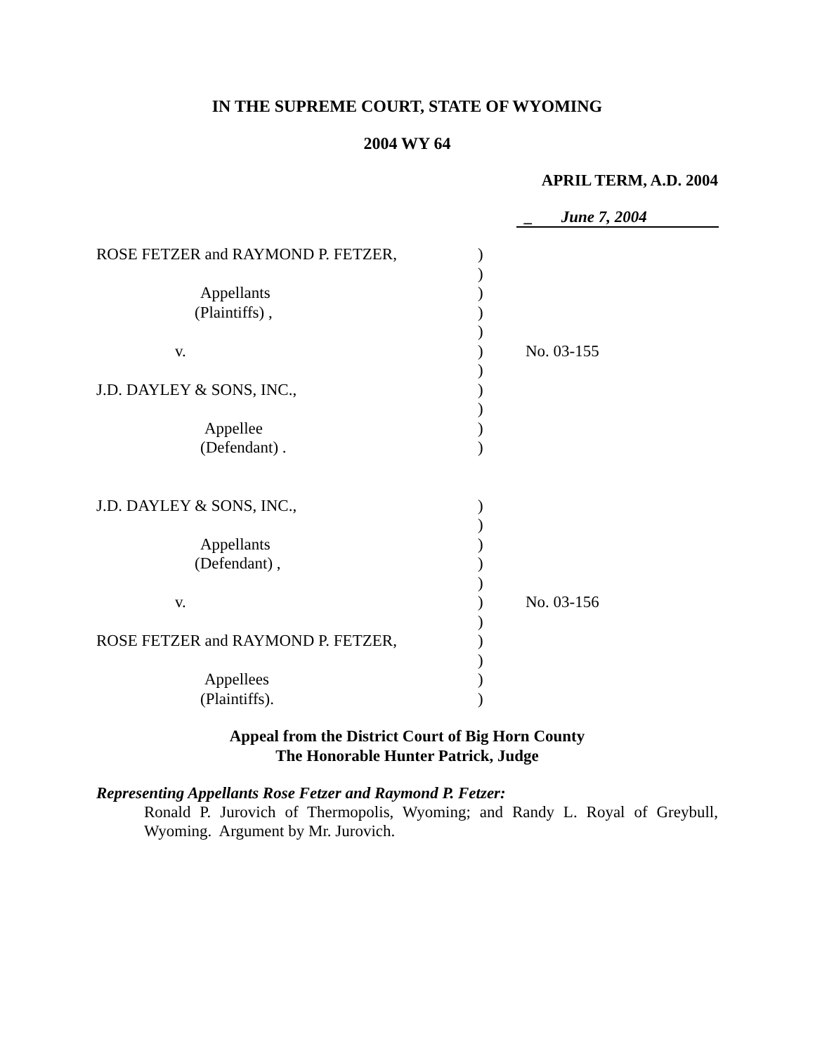IN THE SUPREME COURT, STATE OF WYOMING
2004 WY 64
APRIL TERM, A.D. 2004
_ June 7, 2004
| ROSE FETZER and RAYMOND P. FETZER, | ) | |
| | ) | |
| Appellants | ) | |
| (Plaintiffs) , | ) | |
| | ) | |
| v. | ) | No. 03-155 |
| | ) | |
| J.D. DAYLEY & SONS, INC., | ) | |
| | ) | |
| Appellee | ) | |
| (Defendant) . | ) | |
| J.D. DAYLEY & SONS, INC., | ) | |
| | ) | |
| Appellants | ) | |
| (Defendant) , | ) | |
| | ) | |
| v. | ) | No. 03-156 |
| | ) | |
| ROSE FETZER and RAYMOND P. FETZER, | ) | |
| | ) | |
| Appellees | ) | |
| (Plaintiffs). | ) | |
Appeal from the District Court of Big Horn County
The Honorable Hunter Patrick, Judge
Representing Appellants Rose Fetzer and Raymond P. Fetzer:
Ronald P. Jurovich of Thermopolis, Wyoming; and Randy L. Royal of Greybull, Wyoming. Argument by Mr. Jurovich.